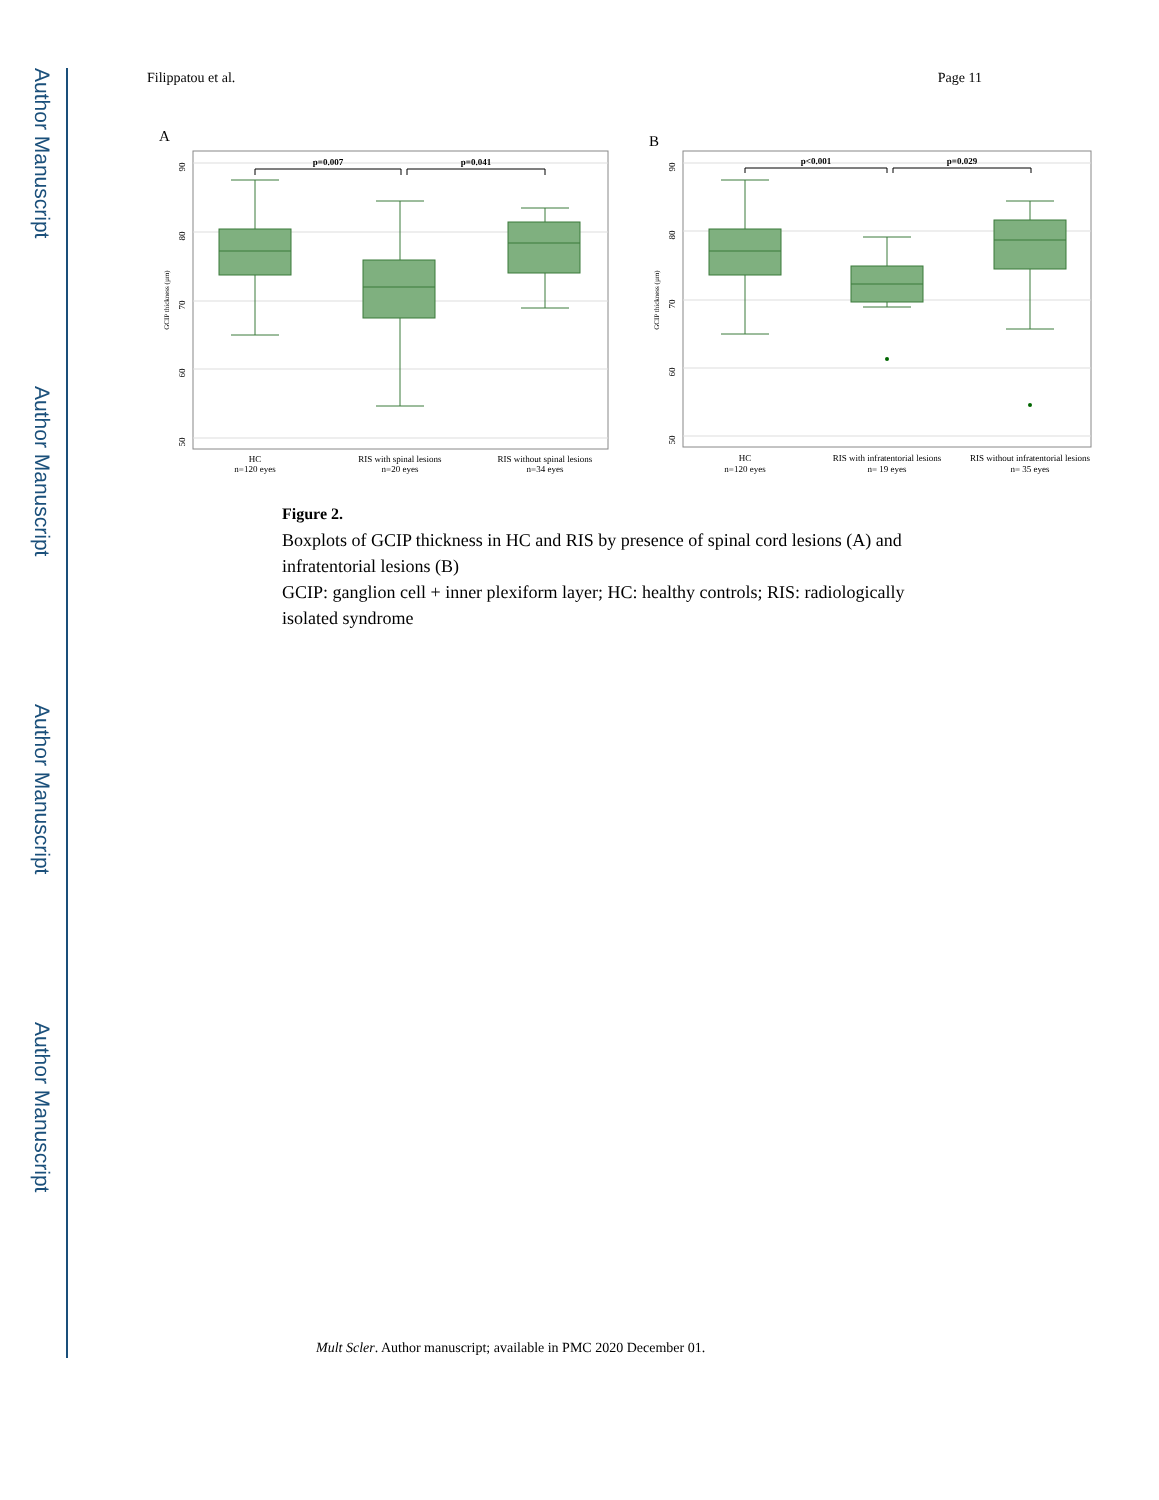Author Manuscript
Author Manuscript
Author Manuscript
Author Manuscript
Filippatou et al. Page 11
A
90
80
70
60
50
GCIP thickness (µm)
p=0.007
p=0.041
HC
n=120 eyes
RIS with spinal lesions
n=20 eyes
RIS without spinal lesions
n=34 eyes
B
90
80
70
60
50
GCIP thickness (µm)
p<0.001
p=0.029
HC
n=120 eyes
RIS with infratentorial lesions
n= 19 eyes
RIS without infratentorial lesions
n= 35 eyes
Figure 2.
Boxplots of GCIP thickness in HC and RIS by presence of spinal cord lesions (A) and infratentorial lesions (B)
GCIP: ganglion cell + inner plexiform layer; HC: healthy controls; RIS: radiologically isolated syndrome
Mult Scler. Author manuscript; available in PMC 2020 December 01.